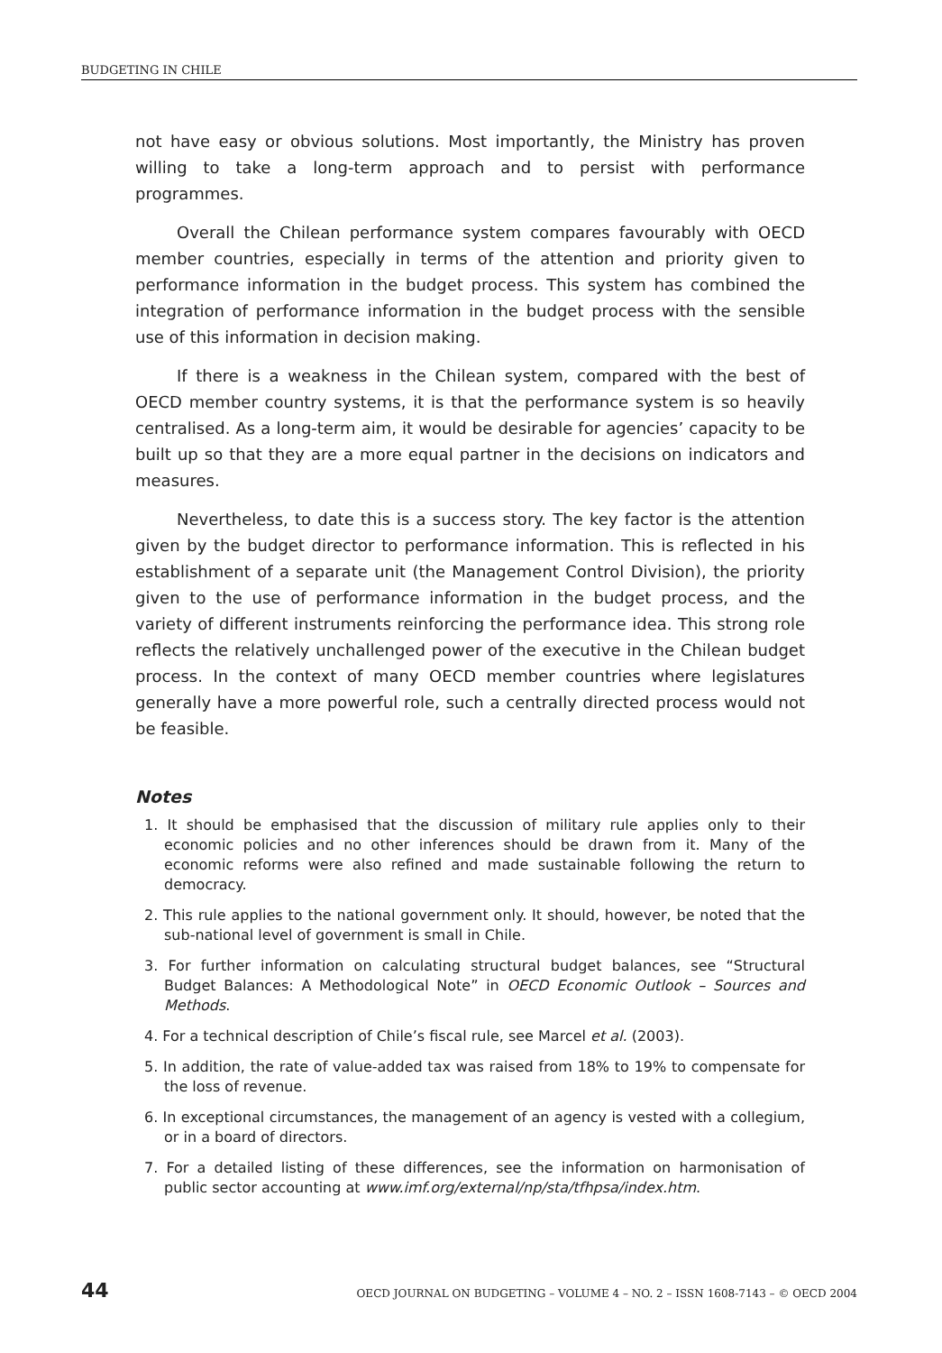BUDGETING IN CHILE
not have easy or obvious solutions. Most importantly, the Ministry has proven willing to take a long-term approach and to persist with performance programmes.
Overall the Chilean performance system compares favourably with OECD member countries, especially in terms of the attention and priority given to performance information in the budget process. This system has combined the integration of performance information in the budget process with the sensible use of this information in decision making.
If there is a weakness in the Chilean system, compared with the best of OECD member country systems, it is that the performance system is so heavily centralised. As a long-term aim, it would be desirable for agencies’ capacity to be built up so that they are a more equal partner in the decisions on indicators and measures.
Nevertheless, to date this is a success story. The key factor is the attention given by the budget director to performance information. This is reflected in his establishment of a separate unit (the Management Control Division), the priority given to the use of performance information in the budget process, and the variety of different instruments reinforcing the performance idea. This strong role reflects the relatively unchallenged power of the executive in the Chilean budget process. In the context of many OECD member countries where legislatures generally have a more powerful role, such a centrally directed process would not be feasible.
Notes
1. It should be emphasised that the discussion of military rule applies only to their economic policies and no other inferences should be drawn from it. Many of the economic reforms were also refined and made sustainable following the return to democracy.
2. This rule applies to the national government only. It should, however, be noted that the sub-national level of government is small in Chile.
3. For further information on calculating structural budget balances, see “Structural Budget Balances: A Methodological Note” in OECD Economic Outlook – Sources and Methods.
4. For a technical description of Chile’s fiscal rule, see Marcel et al. (2003).
5. In addition, the rate of value-added tax was raised from 18% to 19% to compensate for the loss of revenue.
6. In exceptional circumstances, the management of an agency is vested with a collegium, or in a board of directors.
7. For a detailed listing of these differences, see the information on harmonisation of public sector accounting at www.imf.org/external/np/sta/tfhpsa/index.htm.
44 OECD JOURNAL ON BUDGETING – VOLUME 4 – NO. 2 – ISSN 1608-7143 – © OECD 2004